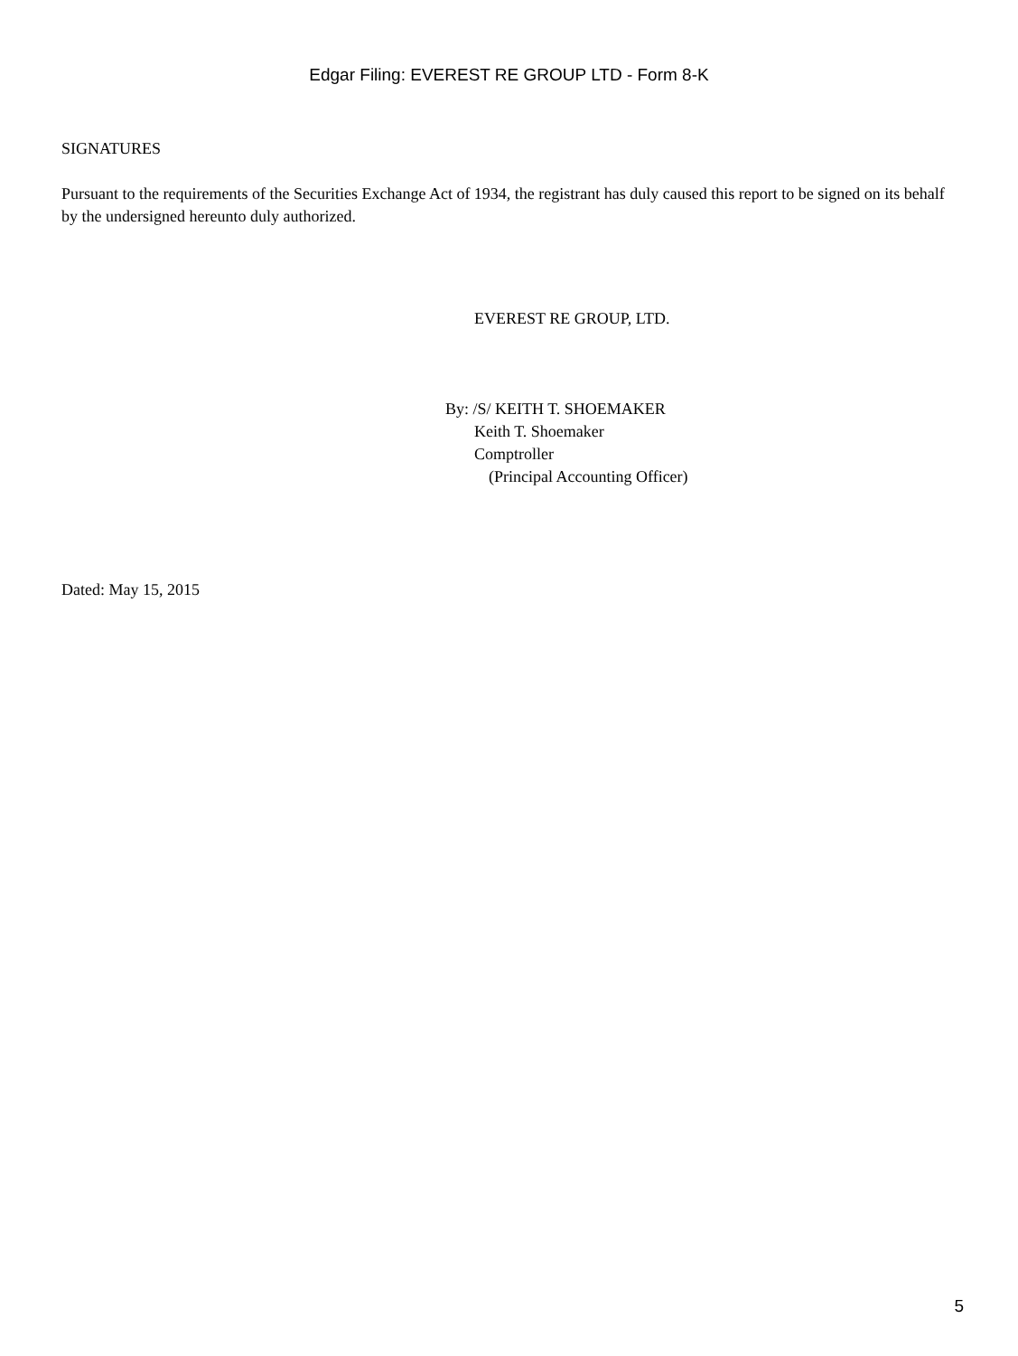Edgar Filing: EVEREST RE GROUP LTD - Form 8-K
SIGNATURES
Pursuant to the requirements of the Securities Exchange Act of 1934, the registrant has duly caused this report to be signed on its behalf by the undersigned hereunto duly authorized.
EVEREST RE GROUP, LTD.
By: /S/ KEITH T. SHOEMAKER
Keith T. Shoemaker
Comptroller
(Principal Accounting Officer)
Dated: May 15, 2015
5